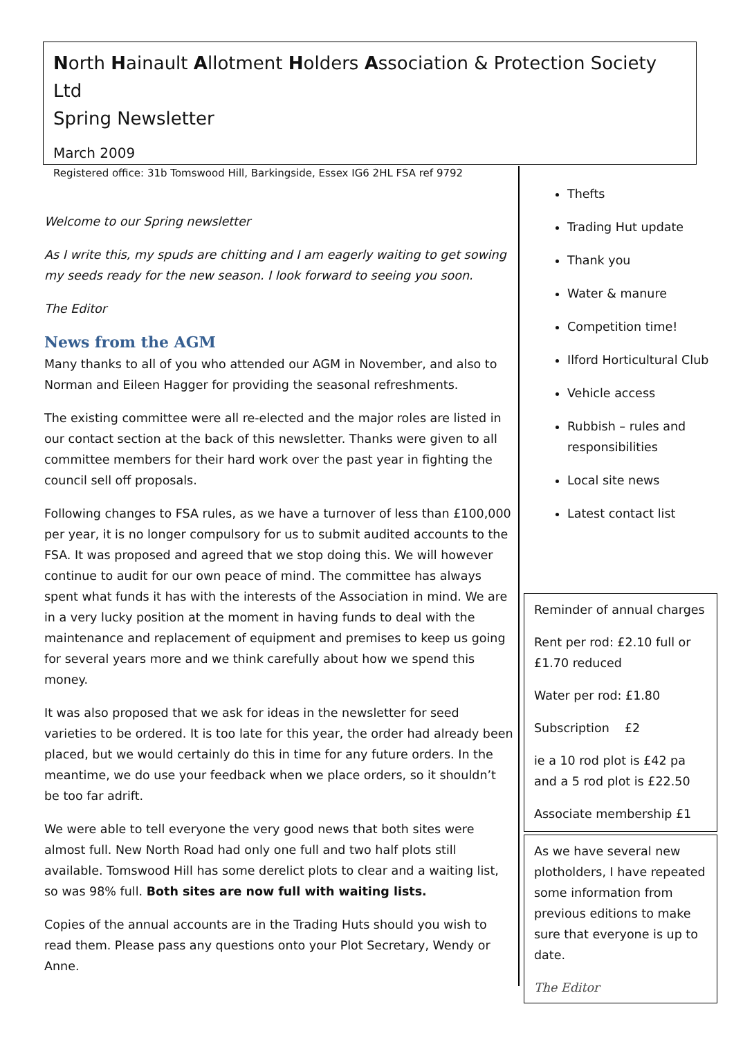North Hainault Allotment Holders Association & Protection Society Ltd
Spring Newsletter
March 2009
Registered office: 31b Tomswood Hill, Barkingside, Essex IG6 2HL FSA ref 9792
Welcome to our Spring newsletter
As I write this, my spuds are chitting and I am eagerly waiting to get sowing my seeds ready for the new season. I look forward to seeing you soon.
The Editor
News from the AGM
Many thanks to all of you who attended our AGM in November, and also to Norman and Eileen Hagger for providing the seasonal refreshments.
The existing committee were all re-elected and the major roles are listed in our contact section at the back of this newsletter. Thanks were given to all committee members for their hard work over the past year in fighting the council sell off proposals.
Following changes to FSA rules, as we have a turnover of less than £100,000 per year, it is no longer compulsory for us to submit audited accounts to the FSA. It was proposed and agreed that we stop doing this. We will however continue to audit for our own peace of mind. The committee has always spent what funds it has with the interests of the Association in mind. We are in a very lucky position at the moment in having funds to deal with the maintenance and replacement of equipment and premises to keep us going for several years more and we think carefully about how we spend this money.
It was also proposed that we ask for ideas in the newsletter for seed varieties to be ordered. It is too late for this year, the order had already been placed, but we would certainly do this in time for any future orders. In the meantime, we do use your feedback when we place orders, so it shouldn’t be too far adrift.
We were able to tell everyone the very good news that both sites were almost full. New North Road had only one full and two half plots still available. Tomswood Hill has some derelict plots to clear and a waiting list, so was 98% full. Both sites are now full with waiting lists.
Copies of the annual accounts are in the Trading Huts should you wish to read them. Please pass any questions onto your Plot Secretary, Wendy or Anne.
Thefts
Trading Hut update
Thank you
Water & manure
Competition time!
Ilford Horticultural Club
Vehicle access
Rubbish – rules and responsibilities
Local site news
Latest contact list
Reminder of annual charges
Rent per rod: £2.10 full or £1.70 reduced
Water per rod: £1.80
Subscription £2
ie a 10 rod plot is £42 pa and a 5 rod plot is £22.50
Associate membership £1
As we have several new plotholders, I have repeated some information from previous editions to make sure that everyone is up to date.
The Editor